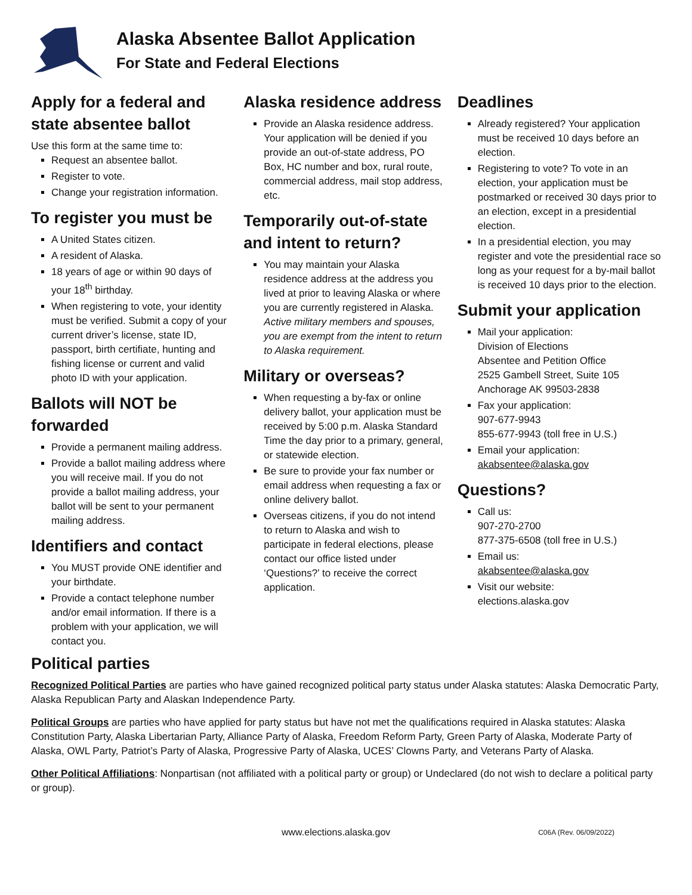Alaska Absentee Ballot Application
For State and Federal Elections
Apply for a federal and state absentee ballot
Use this form at the same time to:
Request an absentee ballot.
Register to vote.
Change your registration information.
To register you must be
A United States citizen.
A resident of Alaska.
18 years of age or within 90 days of your 18<sup>th</sup> birthday.
When registering to vote, your identity must be verified. Submit a copy of your current driver’s license, state ID, passport, birth certifiate, hunting and fishing license or current and valid photo ID with your application.
Ballots will NOT be forwarded
Provide a permanent mailing address.
Provide a ballot mailing address where you will receive mail. If you do not provide a ballot mailing address, your ballot will be sent to your permanent mailing address.
Identifiers and contact
You MUST provide ONE identifier and your birthdate.
Provide a contact telephone number and/or email information. If there is a problem with your application, we will contact you.
Alaska residence address
Provide an Alaska residence address. Your application will be denied if you provide an out-of-state address, PO Box, HC number and box, rural route, commercial address, mail stop address, etc.
Temporarily out-of-state and intent to return?
You may maintain your Alaska residence address at the address you lived at prior to leaving Alaska or where you are currently registered in Alaska. Active military members and spouses, you are exempt from the intent to return to Alaska requirement.
Military or overseas?
When requesting a by-fax or online delivery ballot, your application must be received by 5:00 p.m. Alaska Standard Time the day prior to a primary, general, or statewide election.
Be sure to provide your fax number or email address when requesting a fax or online delivery ballot.
Overseas citizens, if you do not intend to return to Alaska and wish to participate in federal elections, please contact our office listed under ‘Questions?’ to receive the correct application.
Deadlines
Already registered? Your application must be received 10 days before an election.
Registering to vote? To vote in an election, your application must be postmarked or received 30 days prior to an election, except in a presidential election.
In a presidential election, you may register and vote the presidential race so long as your request for a by-mail ballot is received 10 days prior to the election.
Submit your application
Mail your application:
Division of Elections
Absentee and Petition Office
2525 Gambell Street, Suite 105
Anchorage AK 99503-2838
Fax your application:
907-677-9943
855-677-9943 (toll free in U.S.)
Email your application:
akabsentee@alaska.gov
Questions?
Call us:
907-270-2700
877-375-6508 (toll free in U.S.)
Email us:
akabsentee@alaska.gov
Visit our website:
elections.alaska.gov
Political parties
Recognized Political Parties are parties who have gained recognized political party status under Alaska statutes: Alaska Democratic Party, Alaska Republican Party and Alaskan Independence Party.
Political Groups are parties who have applied for party status but have not met the qualifications required in Alaska statutes: Alaska Constitution Party, Alaska Libertarian Party, Alliance Party of Alaska, Freedom Reform Party, Green Party of Alaska, Moderate Party of Alaska, OWL Party, Patriot’s Party of Alaska, Progressive Party of Alaska, UCES’ Clowns Party, and Veterans Party of Alaska.
Other Political Affiliations: Nonpartisan (not affiliated with a political party or group) or Undeclared (do not wish to declare a political party or group).
www.elections.alaska.gov C06A (Rev. 06/09/2022)